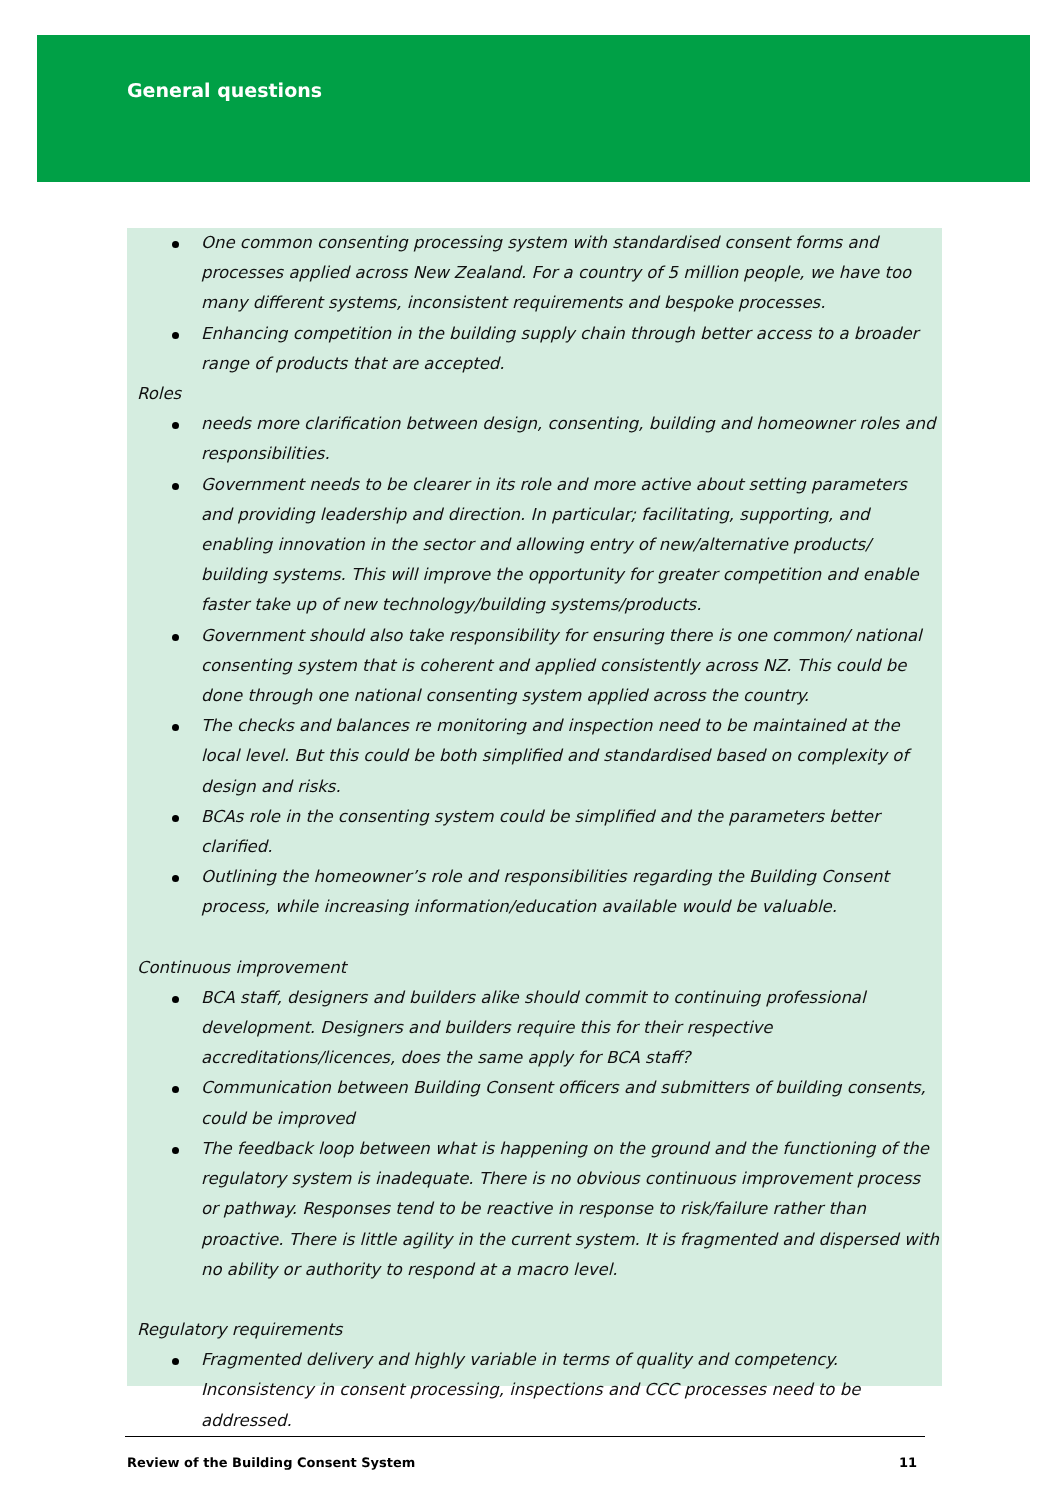General questions
One common consenting processing system with standardised consent forms and processes applied across New Zealand. For a country of 5 million people, we have too many different systems, inconsistent requirements and bespoke processes.
Enhancing competition in the building supply chain through better access to a broader range of products that are accepted.
Roles
needs more clarification between design, consenting, building and homeowner roles and responsibilities.
Government needs to be clearer in its role and more active about setting parameters and providing leadership and direction. In particular; facilitating, supporting, and enabling innovation in the sector and allowing entry of new/alternative products/ building systems. This will improve the opportunity for greater competition and enable faster take up of new technology/building systems/products.
Government should also take responsibility for ensuring there is one common/ national consenting system that is coherent and applied consistently across NZ. This could be done through one national consenting system applied across the country.
The checks and balances re monitoring and inspection need to be maintained at the local level. But this could be both simplified and standardised based on complexity of design and risks.
BCAs role in the consenting system could be simplified and the parameters better clarified.
Outlining the homeowner’s role and responsibilities regarding the Building Consent process, while increasing information/education available would be valuable.
Continuous improvement
BCA staff, designers and builders alike should commit to continuing professional development. Designers and builders require this for their respective accreditations/licences, does the same apply for BCA staff?
Communication between Building Consent officers and submitters of building consents, could be improved
The feedback loop between what is happening on the ground and the functioning of the regulatory system is inadequate. There is no obvious continuous improvement process or pathway. Responses tend to be reactive in response to risk/failure rather than proactive. There is little agility in the current system. It is fragmented and dispersed with no ability or authority to respond at a macro level.
Regulatory requirements
Fragmented delivery and highly variable in terms of quality and competency. Inconsistency in consent processing, inspections and CCC processes need to be addressed.
Review of the Building Consent System 11